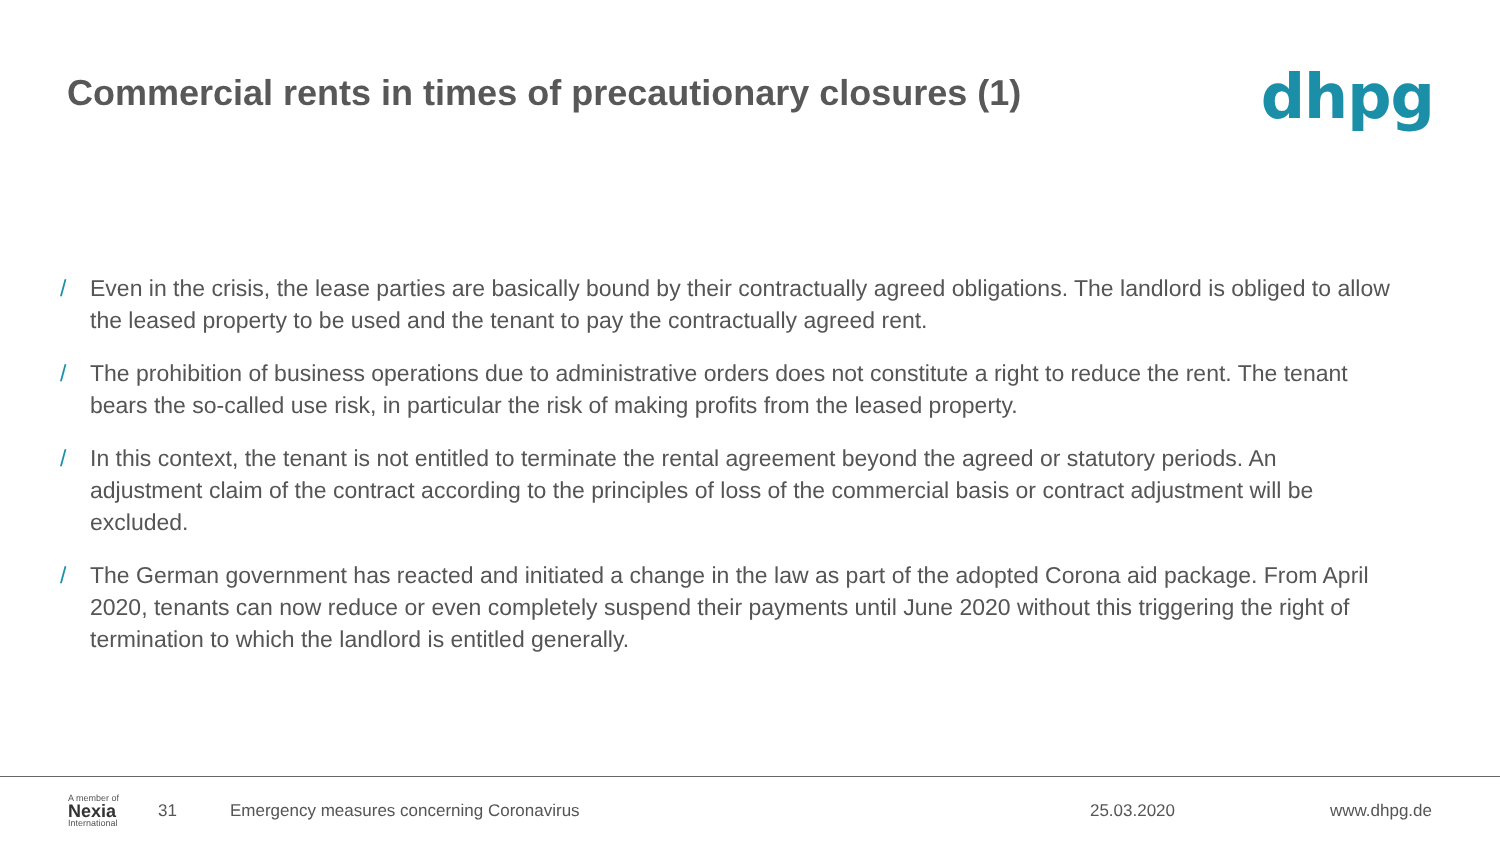Commercial rents in times of precautionary closures (1)
dhpg
/ Even in the crisis, the lease parties are basically bound by their contractually agreed obligations. The landlord is obliged to allow the leased property to be used and the tenant to pay the contractually agreed rent.
/ The prohibition of business operations due to administrative orders does not constitute a right to reduce the rent. The tenant bears the so-called use risk, in particular the risk of making profits from the leased property.
/ In this context, the tenant is not entitled to terminate the rental agreement beyond the agreed or statutory periods. An adjustment claim of the contract according to the principles of loss of the commercial basis or contract adjustment will be excluded.
/ The German government has reacted and initiated a change in the law as part of the adopted Corona aid package. From April 2020, tenants can now reduce or even completely suspend their payments until June 2020 without this triggering the right of termination to which the landlord is entitled generally.
A member of
Nexia
International
31
Emergency measures concerning Coronavirus
25.03.2020 www.dhpg.de